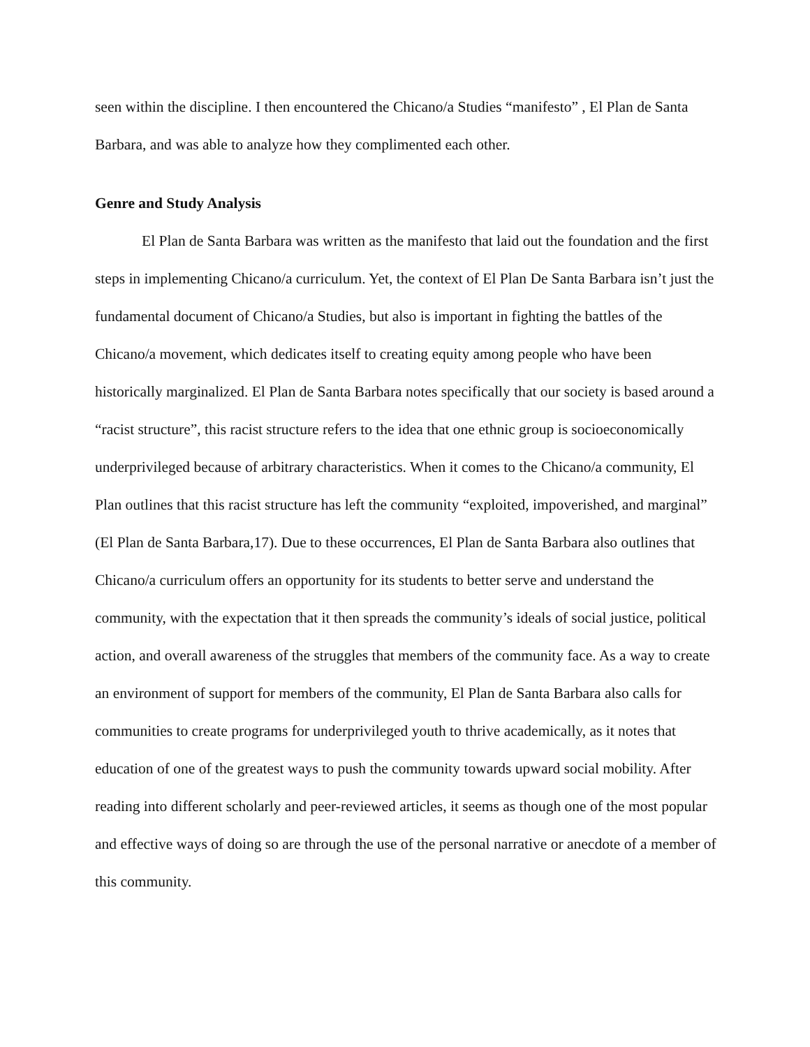seen within the discipline. I then encountered the Chicano/a Studies “manifesto” , El Plan de Santa Barbara, and was able to analyze how they complimented each other.
Genre and Study Analysis
El Plan de Santa Barbara was written as the manifesto that laid out the foundation and the first steps in implementing Chicano/a curriculum. Yet, the context of El Plan De Santa Barbara isn’t just the fundamental document of Chicano/a Studies, but also is important in fighting the battles of the Chicano/a movement, which dedicates itself to creating equity among people who have been historically marginalized. El Plan de Santa Barbara notes specifically that our society is based around a “racist structure”, this racist structure refers to the idea that one ethnic group is socioeconomically underprivileged because of arbitrary characteristics. When it comes to the Chicano/a community, El Plan outlines that this racist structure has left the community “exploited, impoverished, and marginal” (El Plan de Santa Barbara,17). Due to these occurrences, El Plan de Santa Barbara also outlines that Chicano/a curriculum offers an opportunity for its students to better serve and understand the community, with the expectation that it then spreads the community’s ideals of social justice, political action, and overall awareness of the struggles that members of the community face. As a way to create an environment of support for members of the community, El Plan de Santa Barbara also calls for communities to create programs for underprivileged youth to thrive academically, as it notes that education of one of the greatest ways to push the community towards upward social mobility. After reading into different scholarly and peer-reviewed articles, it seems as though one of the most popular and effective ways of doing so are through the use of the personal narrative or anecdote of a member of this community.